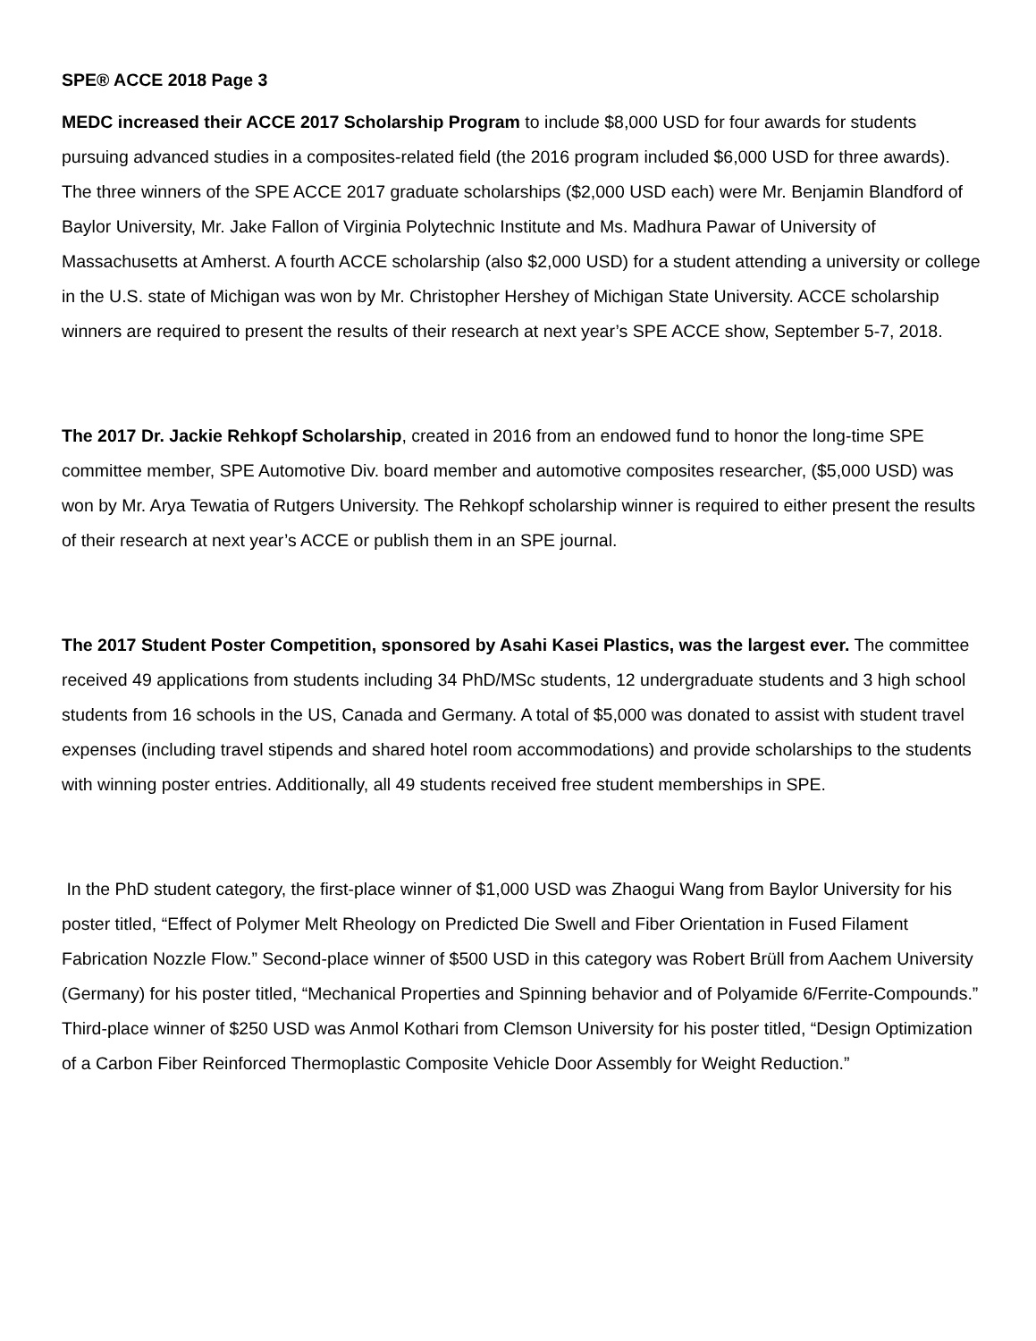SPE® ACCE 2018 Page 3
MEDC increased their ACCE 2017 Scholarship Program to include $8,000 USD for four awards for students pursuing advanced studies in a composites-related field (the 2016 program included $6,000 USD for three awards). The three winners of the SPE ACCE 2017 graduate scholarships ($2,000 USD each) were Mr. Benjamin Blandford of Baylor University, Mr. Jake Fallon of Virginia Polytechnic Institute and Ms. Madhura Pawar of University of Massachusetts at Amherst. A fourth ACCE scholarship (also $2,000 USD) for a student attending a university or college in the U.S. state of Michigan was won by Mr. Christopher Hershey of Michigan State University. ACCE scholarship winners are required to present the results of their research at next year’s SPE ACCE show, September 5-7, 2018.
The 2017 Dr. Jackie Rehkopf Scholarship, created in 2016 from an endowed fund to honor the long-time SPE committee member, SPE Automotive Div. board member and automotive composites researcher, ($5,000 USD) was won by Mr. Arya Tewatia of Rutgers University. The Rehkopf scholarship winner is required to either present the results of their research at next year’s ACCE or publish them in an SPE journal.
The 2017 Student Poster Competition, sponsored by Asahi Kasei Plastics, was the largest ever. The committee received 49 applications from students including 34 PhD/MSc students, 12 undergraduate students and 3 high school students from 16 schools in the US, Canada and Germany. A total of $5,000 was donated to assist with student travel expenses (including travel stipends and shared hotel room accommodations) and provide scholarships to the students with winning poster entries. Additionally, all 49 students received free student memberships in SPE.
In the PhD student category, the first-place winner of $1,000 USD was Zhaogui Wang from Baylor University for his poster titled, “Effect of Polymer Melt Rheology on Predicted Die Swell and Fiber Orientation in Fused Filament Fabrication Nozzle Flow.” Second-place winner of $500 USD in this category was Robert Brüll from Aachem University (Germany) for his poster titled, “Mechanical Properties and Spinning behavior and of Polyamide 6/Ferrite-Compounds.” Third-place winner of $250 USD was Anmol Kothari from Clemson University for his poster titled, “Design Optimization of a Carbon Fiber Reinforced Thermoplastic Composite Vehicle Door Assembly for Weight Reduction.”